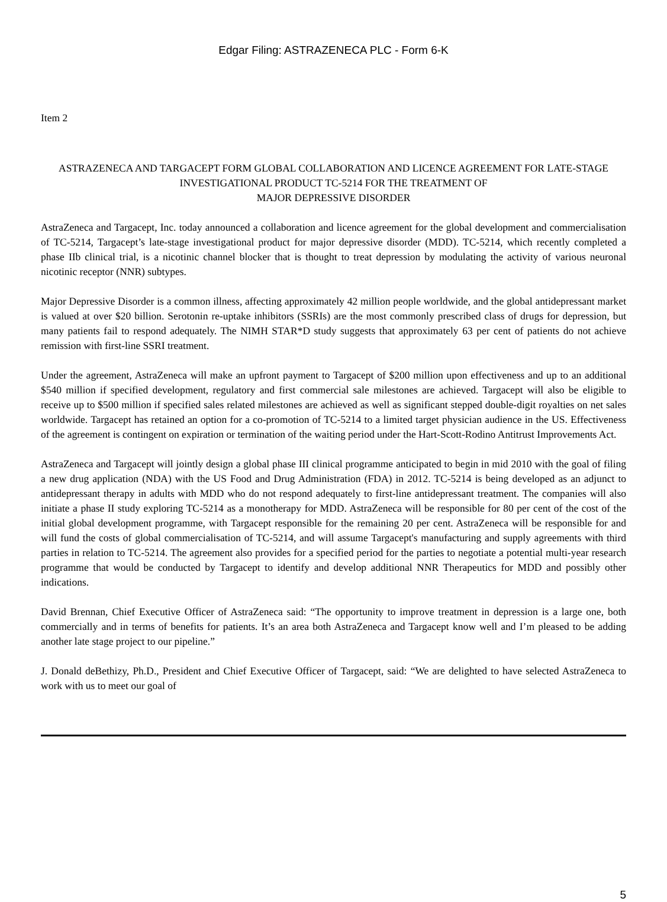Edgar Filing: ASTRAZENECA PLC - Form 6-K
Item 2
ASTRAZENECA AND TARGACEPT FORM GLOBAL COLLABORATION AND LICENCE AGREEMENT FOR LATE-STAGE INVESTIGATIONAL PRODUCT TC-5214 FOR THE TREATMENT OF
MAJOR DEPRESSIVE DISORDER
AstraZeneca and Targacept, Inc. today announced a collaboration and licence agreement for the global development and commercialisation of TC-5214, Targacept’s late-stage investigational product for major depressive disorder (MDD). TC-5214, which recently completed a phase IIb clinical trial, is a nicotinic channel blocker that is thought to treat depression by modulating the activity of various neuronal nicotinic receptor (NNR) subtypes.
Major Depressive Disorder is a common illness, affecting approximately 42 million people worldwide, and the global antidepressant market is valued at over $20 billion. Serotonin re-uptake inhibitors (SSRIs) are the most commonly prescribed class of drugs for depression, but many patients fail to respond adequately. The NIMH STAR*D study suggests that approximately 63 per cent of patients do not achieve remission with first-line SSRI treatment.
Under the agreement, AstraZeneca will make an upfront payment to Targacept of $200 million upon effectiveness and up to an additional $540 million if specified development, regulatory and first commercial sale milestones are achieved. Targacept will also be eligible to receive up to $500 million if specified sales related milestones are achieved as well as significant stepped double-digit royalties on net sales worldwide. Targacept has retained an option for a co-promotion of TC-5214 to a limited target physician audience in the US. Effectiveness of the agreement is contingent on expiration or termination of the waiting period under the Hart-Scott-Rodino Antitrust Improvements Act.
AstraZeneca and Targacept will jointly design a global phase III clinical programme anticipated to begin in mid 2010 with the goal of filing a new drug application (NDA) with the US Food and Drug Administration (FDA) in 2012. TC-5214 is being developed as an adjunct to antidepressant therapy in adults with MDD who do not respond adequately to first-line antidepressant treatment. The companies will also initiate a phase II study exploring TC-5214 as a monotherapy for MDD. AstraZeneca will be responsible for 80 per cent of the cost of the initial global development programme, with Targacept responsible for the remaining 20 per cent. AstraZeneca will be responsible for and will fund the costs of global commercialisation of TC-5214, and will assume Targacept's manufacturing and supply agreements with third parties in relation to TC-5214. The agreement also provides for a specified period for the parties to negotiate a potential multi-year research programme that would be conducted by Targacept to identify and develop additional NNR Therapeutics for MDD and possibly other indications.
David Brennan, Chief Executive Officer of AstraZeneca said: “The opportunity to improve treatment in depression is a large one, both commercially and in terms of benefits for patients. It’s an area both AstraZeneca and Targacept know well and I’m pleased to be adding another late stage project to our pipeline.”
J. Donald deBethizy, Ph.D., President and Chief Executive Officer of Targacept, said: “We are delighted to have selected AstraZeneca to work with us to meet our goal of
5